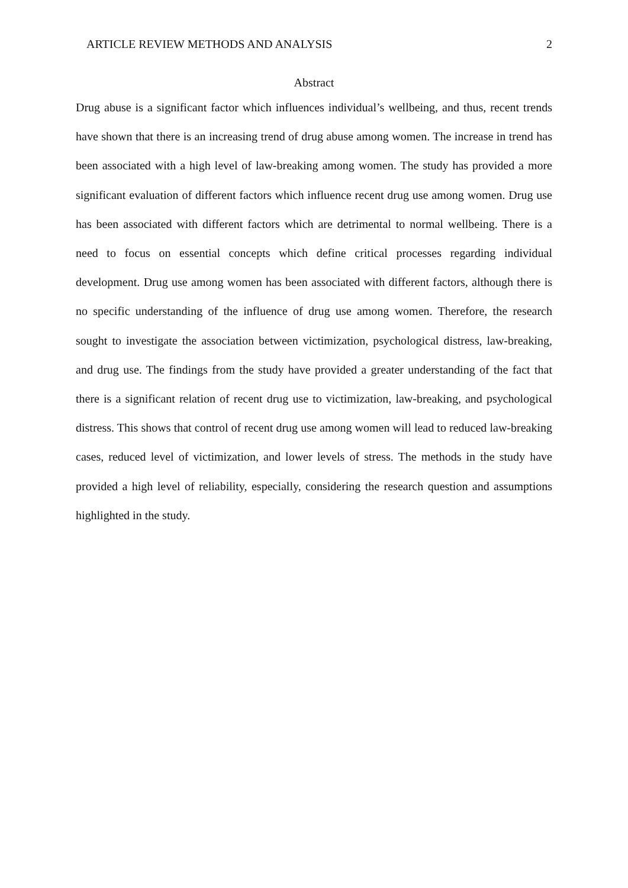ARTICLE REVIEW METHODS AND ANALYSIS 2
Abstract
Drug abuse is a significant factor which influences individual’s wellbeing, and thus, recent trends have shown that there is an increasing trend of drug abuse among women. The increase in trend has been associated with a high level of law-breaking among women. The study has provided a more significant evaluation of different factors which influence recent drug use among women. Drug use has been associated with different factors which are detrimental to normal wellbeing. There is a need to focus on essential concepts which define critical processes regarding individual development. Drug use among women has been associated with different factors, although there is no specific understanding of the influence of drug use among women. Therefore, the research sought to investigate the association between victimization, psychological distress, law-breaking, and drug use. The findings from the study have provided a greater understanding of the fact that there is a significant relation of recent drug use to victimization, law-breaking, and psychological distress. This shows that control of recent drug use among women will lead to reduced law-breaking cases, reduced level of victimization, and lower levels of stress. The methods in the study have provided a high level of reliability, especially, considering the research question and assumptions highlighted in the study.